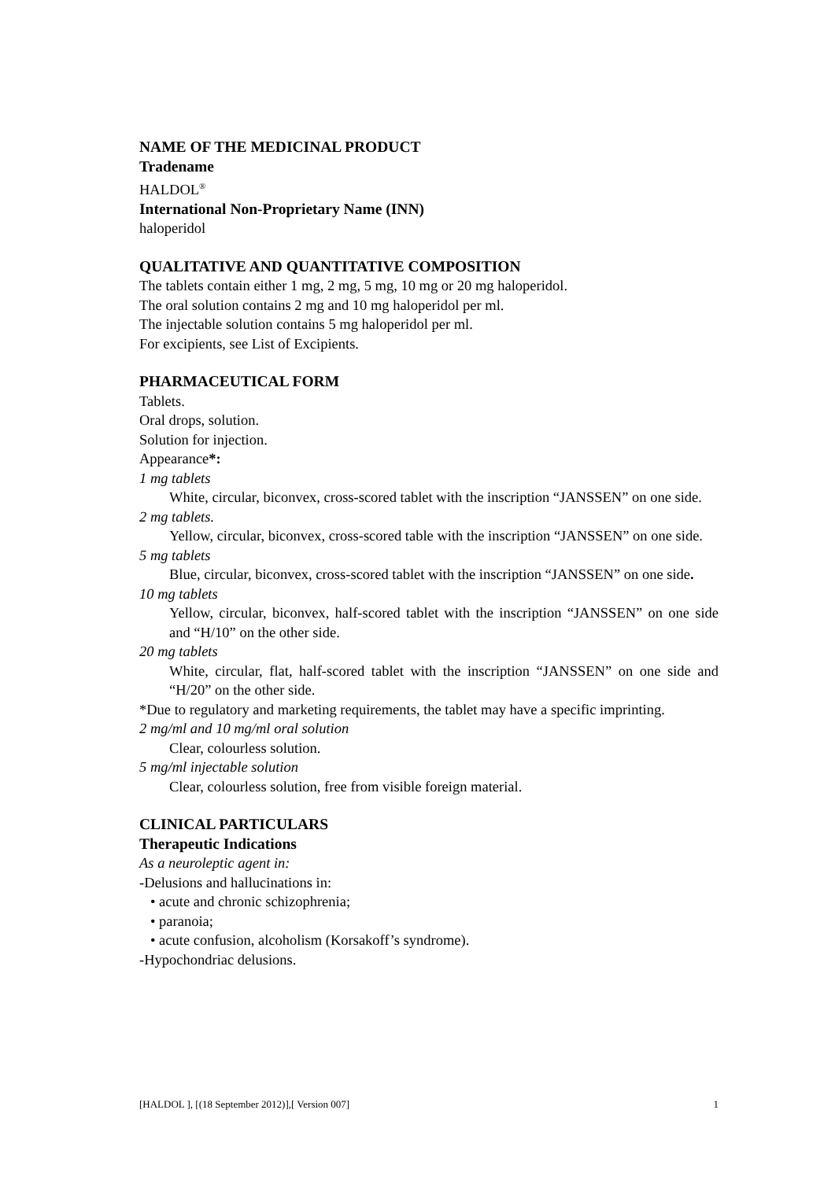NAME OF THE MEDICINAL PRODUCT
Tradename
HALDOL<sup>®</sup>
International Non-Proprietary Name (INN)
haloperidol
QUALITATIVE AND QUANTITATIVE COMPOSITION
The tablets contain either 1 mg, 2 mg, 5 mg, 10 mg or 20 mg haloperidol.
The oral solution contains 2 mg and 10 mg haloperidol per ml.
The injectable solution contains 5 mg haloperidol per ml.
For excipients, see List of Excipients.
PHARMACEUTICAL FORM
Tablets.
Oral drops, solution.
Solution for injection.
Appearance*:
1 mg tablets
White, circular, biconvex, cross-scored tablet with the inscription “JANSSEN” on one side.
2 mg tablets.
Yellow, circular, biconvex, cross-scored table with the inscription “JANSSEN” on one side.
5 mg tablets
Blue, circular, biconvex, cross-scored tablet with the inscription “JANSSEN” on one side.
10 mg tablets
Yellow, circular, biconvex, half-scored tablet with the inscription “JANSSEN” on one side and “H/10” on the other side.
20 mg tablets
White, circular, flat, half-scored tablet with the inscription “JANSSEN” on one side and “H/20” on the other side.
*Due to regulatory and marketing requirements, the tablet may have a specific imprinting.
2 mg/ml and 10 mg/ml oral solution
Clear, colourless solution.
5 mg/ml injectable solution
Clear, colourless solution, free from visible foreign material.
CLINICAL PARTICULARS
Therapeutic Indications
As a neuroleptic agent in:
-Delusions and hallucinations in:
• acute and chronic schizophrenia;
• paranoia;
• acute confusion, alcoholism (Korsakoff’s syndrome).
-Hypochondriac delusions.
[HALDOL ], [(18 September 2012)],[ Version 007] 1